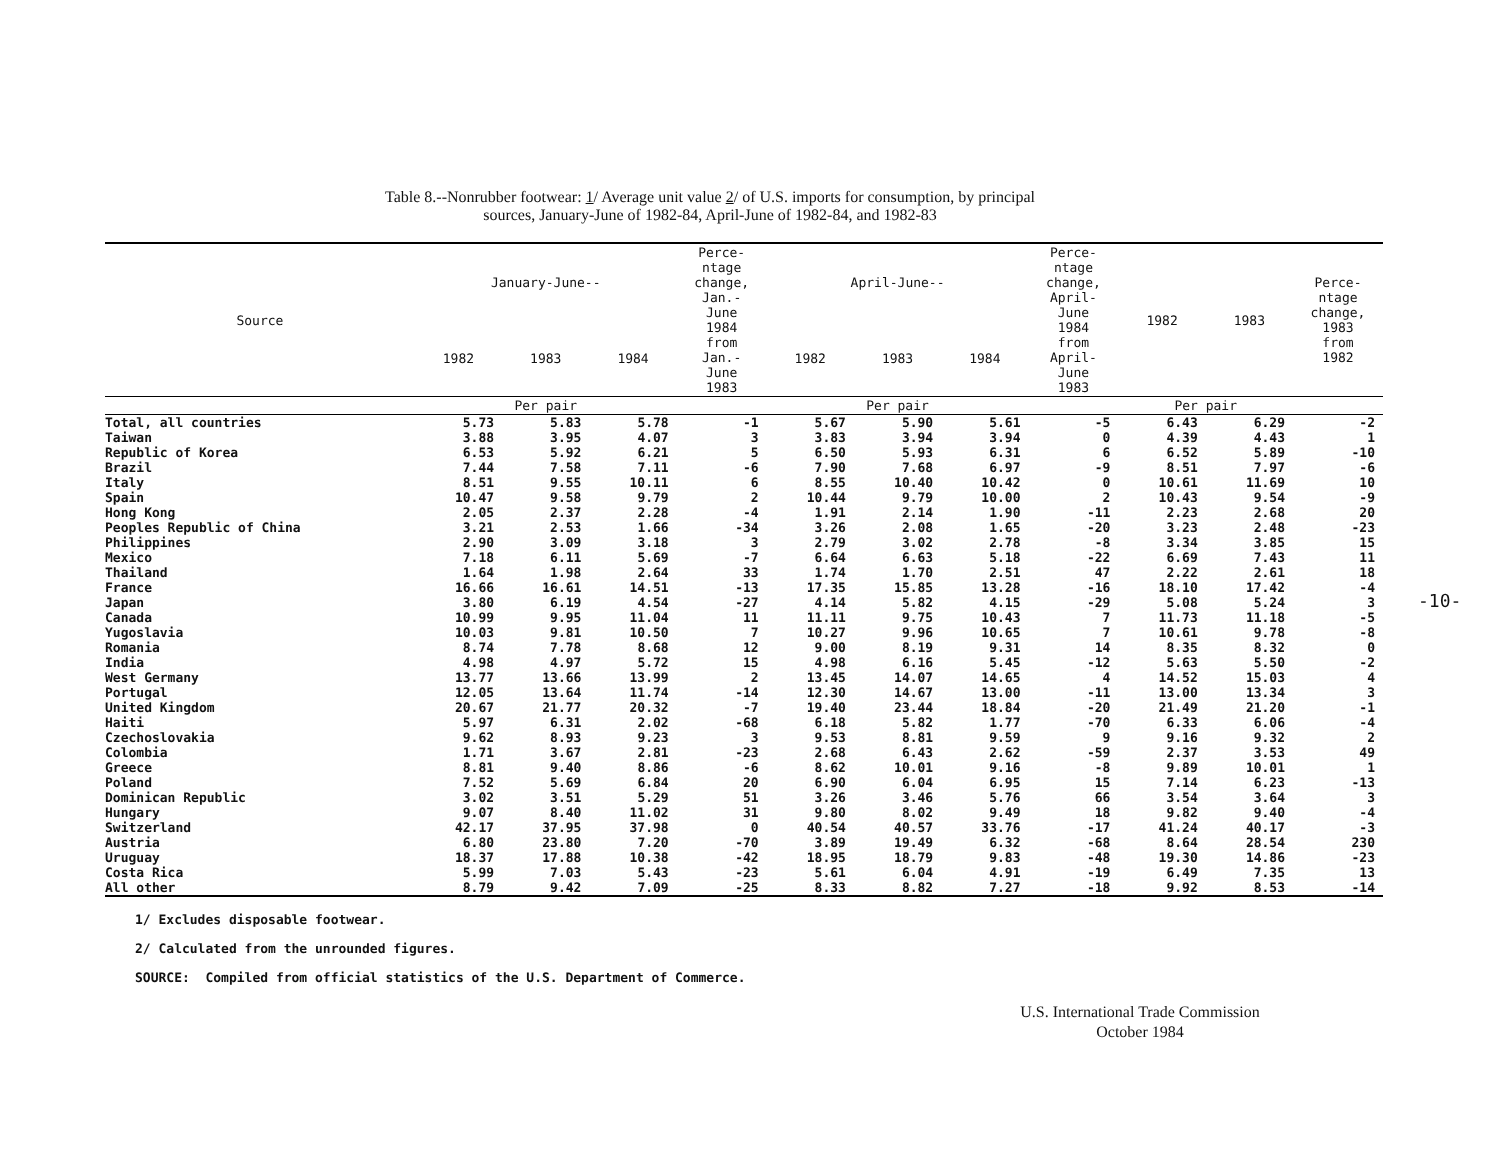Table 8.--Nonrubber footwear: 1/ Average unit value 2/ of U.S. imports for consumption, by principal
sources, January-June of 1982-84, April-June of 1982-84, and 1982-83
-10-
| Source | January-June-- | | | Perce- ntage change, Jan.- June 1984 from Jan.- June 1983 | April-June-- | | | Perce- ntage change, April- June 1984 from April- June 1983 | 1982 | 1983 | Perce- ntage change, 1983 from 1982 |
| --- | --- | --- | --- | --- | --- | --- | --- | --- | --- | --- | --- |
| | 1982 | 1983 | 1984 | | 1982 | 1983 | 1984 | | | | |
| | Per pair | | | | Per pair | | | | Per pair | | |
| Total, all countries | 5.73 | 5.83 | 5.78 | -1 | 5.67 | 5.90 | 5.61 | -5 | 6.43 | 6.29 | -2 |
| Taiwan | 3.88 | 3.95 | 4.07 | 3 | 3.83 | 3.94 | 3.94 | 0 | 4.39 | 4.43 | 1 |
| Republic of Korea | 6.53 | 5.92 | 6.21 | 5 | 6.50 | 5.93 | 6.31 | 6 | 6.52 | 5.89 | -10 |
| Brazil | 7.44 | 7.58 | 7.11 | -6 | 7.90 | 7.68 | 6.97 | -9 | 8.51 | 7.97 | -6 |
| Italy | 8.51 | 9.55 | 10.11 | 6 | 8.55 | 10.40 | 10.42 | 0 | 10.61 | 11.69 | 10 |
| Spain | 10.47 | 9.58 | 9.79 | 2 | 10.44 | 9.79 | 10.00 | 2 | 10.43 | 9.54 | -9 |
| Hong Kong | 2.05 | 2.37 | 2.28 | -4 | 1.91 | 2.14 | 1.90 | -11 | 2.23 | 2.68 | 20 |
| Peoples Republic of China | 3.21 | 2.53 | 1.66 | -34 | 3.26 | 2.08 | 1.65 | -20 | 3.23 | 2.48 | -23 |
| Philippines | 2.90 | 3.09 | 3.18 | 3 | 2.79 | 3.02 | 2.78 | -8 | 3.34 | 3.85 | 15 |
| Mexico | 7.18 | 6.11 | 5.69 | -7 | 6.64 | 6.63 | 5.18 | -22 | 6.69 | 7.43 | 11 |
| Thailand | 1.64 | 1.98 | 2.64 | 33 | 1.74 | 1.70 | 2.51 | 47 | 2.22 | 2.61 | 18 |
| France | 16.66 | 16.61 | 14.51 | -13 | 17.35 | 15.85 | 13.28 | -16 | 18.10 | 17.42 | -4 |
| Japan | 3.80 | 6.19 | 4.54 | -27 | 4.14 | 5.82 | 4.15 | -29 | 5.08 | 5.24 | 3 |
| Canada | 10.99 | 9.95 | 11.04 | 11 | 11.11 | 9.75 | 10.43 | 7 | 11.73 | 11.18 | -5 |
| Yugoslavia | 10.03 | 9.81 | 10.50 | 7 | 10.27 | 9.96 | 10.65 | 7 | 10.61 | 9.78 | -8 |
| Romania | 8.74 | 7.78 | 8.68 | 12 | 9.00 | 8.19 | 9.31 | 14 | 8.35 | 8.32 | 0 |
| India | 4.98 | 4.97 | 5.72 | 15 | 4.98 | 6.16 | 5.45 | -12 | 5.63 | 5.50 | -2 |
| West Germany | 13.77 | 13.66 | 13.99 | 2 | 13.45 | 14.07 | 14.65 | 4 | 14.52 | 15.03 | 4 |
| Portugal | 12.05 | 13.64 | 11.74 | -14 | 12.30 | 14.67 | 13.00 | -11 | 13.00 | 13.34 | 3 |
| United Kingdom | 20.67 | 21.77 | 20.32 | -7 | 19.40 | 23.44 | 18.84 | -20 | 21.49 | 21.20 | -1 |
| Haiti | 5.97 | 6.31 | 2.02 | -68 | 6.18 | 5.82 | 1.77 | -70 | 6.33 | 6.06 | -4 |
| Czechoslovakia | 9.62 | 8.93 | 9.23 | 3 | 9.53 | 8.81 | 9.59 | 9 | 9.16 | 9.32 | 2 |
| Colombia | 1.71 | 3.67 | 2.81 | -23 | 2.68 | 6.43 | 2.62 | -59 | 2.37 | 3.53 | 49 |
| Greece | 8.81 | 9.40 | 8.86 | -6 | 8.62 | 10.01 | 9.16 | -8 | 9.89 | 10.01 | 1 |
| Poland | 7.52 | 5.69 | 6.84 | 20 | 6.90 | 6.04 | 6.95 | 15 | 7.14 | 6.23 | -13 |
| Dominican Republic | 3.02 | 3.51 | 5.29 | 51 | 3.26 | 3.46 | 5.76 | 66 | 3.54 | 3.64 | 3 |
| Hungary | 9.07 | 8.40 | 11.02 | 31 | 9.80 | 8.02 | 9.49 | 18 | 9.82 | 9.40 | -4 |
| Switzerland | 42.17 | 37.95 | 37.98 | 0 | 40.54 | 40.57 | 33.76 | -17 | 41.24 | 40.17 | -3 |
| Austria | 6.80 | 23.80 | 7.20 | -70 | 3.89 | 19.49 | 6.32 | -68 | 8.64 | 28.54 | 230 |
| Uruguay | 18.37 | 17.88 | 10.38 | -42 | 18.95 | 18.79 | 9.83 | -48 | 19.30 | 14.86 | -23 |
| Costa Rica | 5.99 | 7.03 | 5.43 | -23 | 5.61 | 6.04 | 4.91 | -19 | 6.49 | 7.35 | 13 |
| All other | 8.79 | 9.42 | 7.09 | -25 | 8.33 | 8.82 | 7.27 | -18 | 9.92 | 8.53 | -14 |
1/ Excludes disposable footwear.
2/ Calculated from the unrounded figures.
SOURCE: Compiled from official statistics of the U.S. Department of Commerce.
U.S. International Trade Commission
October 1984